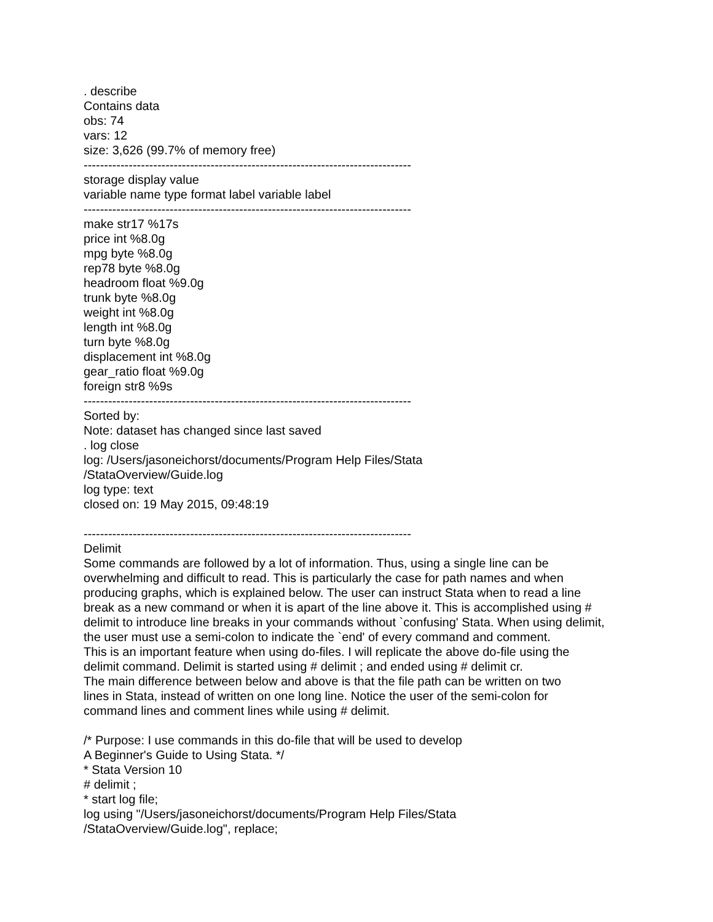. describe
Contains data
obs: 74
vars: 12
size: 3,626 (99.7% of memory free)
--------------------------------------------------------------------------------
storage display value
variable name type format label variable label
--------------------------------------------------------------------------------
make str17 %17s
price int %8.0g
mpg byte %8.0g
rep78 byte %8.0g
headroom float %9.0g
trunk byte %8.0g
weight int %8.0g
length int %8.0g
turn byte %8.0g
displacement int %8.0g
gear_ratio float %9.0g
foreign str8 %9s
--------------------------------------------------------------------------------
Sorted by:
Note: dataset has changed since last saved
. log close
log: /Users/jasoneichorst/documents/Program Help Files/Stata
/StataOverview/Guide.log
log type: text
closed on: 19 May 2015, 09:48:19
--------------------------------------------------------------------------------
Delimit
Some commands are followed by a lot of information. Thus, using a single line can be
overwhelming and difficult to read. This is particularly the case for path names and when
producing graphs, which is explained below. The user can instruct Stata when to read a line
break as a new command or when it is apart of the line above it. This is accomplished using #
delimit to introduce line breaks in your commands without `confusing' Stata. When using delimit,
the user must use a semi-colon to indicate the `end' of every command and comment.
This is an important feature when using do-files. I will replicate the above do-file using the
delimit command. Delimit is started using # delimit ; and ended using # delimit cr.
The main difference between below and above is that the file path can be written on two
lines in Stata, instead of written on one long line. Notice the user of the semi-colon for
command lines and comment lines while using # delimit.
/* Purpose: I use commands in this do-file that will be used to develop
A Beginner's Guide to Using Stata. */
* Stata Version 10
# delimit ;
* start log file;
log using "/Users/jasoneichorst/documents/Program Help Files/Stata
/StataOverview/Guide.log", replace;